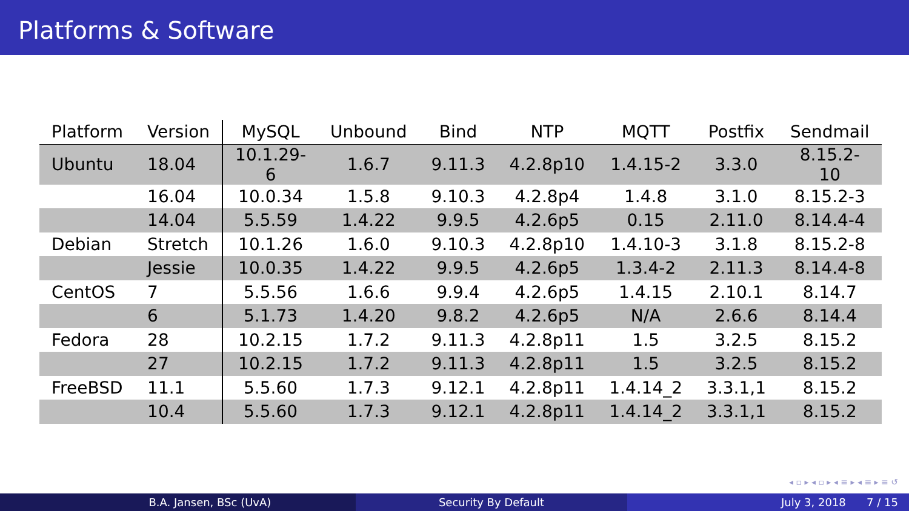Platforms & Software
| Platform | Version | MySQL | Unbound | Bind | NTP | MQTT | Postfix | Sendmail |
| --- | --- | --- | --- | --- | --- | --- | --- | --- |
| Ubuntu | 18.04 | 10.1.29-6 | 1.6.7 | 9.11.3 | 4.2.8p10 | 1.4.15-2 | 3.3.0 | 8.15.2-10 |
| | 16.04 | 10.0.34 | 1.5.8 | 9.10.3 | 4.2.8p4 | 1.4.8 | 3.1.0 | 8.15.2-3 |
| | 14.04 | 5.5.59 | 1.4.22 | 9.9.5 | 4.2.6p5 | 0.15 | 2.11.0 | 8.14.4-4 |
| Debian | Stretch | 10.1.26 | 1.6.0 | 9.10.3 | 4.2.8p10 | 1.4.10-3 | 3.1.8 | 8.15.2-8 |
| | Jessie | 10.0.35 | 1.4.22 | 9.9.5 | 4.2.6p5 | 1.3.4-2 | 2.11.3 | 8.14.4-8 |
| CentOS | 7 | 5.5.56 | 1.6.6 | 9.9.4 | 4.2.6p5 | 1.4.15 | 2.10.1 | 8.14.7 |
| | 6 | 5.1.73 | 1.4.20 | 9.8.2 | 4.2.6p5 | N/A | 2.6.6 | 8.14.4 |
| Fedora | 28 | 10.2.15 | 1.7.2 | 9.11.3 | 4.2.8p11 | 1.5 | 3.2.5 | 8.15.2 |
| | 27 | 10.2.15 | 1.7.2 | 9.11.3 | 4.2.8p11 | 1.5 | 3.2.5 | 8.15.2 |
| FreeBSD | 11.1 | 5.5.60 | 1.7.3 | 9.12.1 | 4.2.8p11 | 1.4.14_2 | 3.3.1,1 | 8.15.2 |
| | 10.4 | 5.5.60 | 1.7.3 | 9.12.1 | 4.2.8p11 | 1.4.14_2 | 3.3.1,1 | 8.15.2 |
◂ ▫ ▸ ◂ ▫ ▸ ◂ ≡ ▸ ◂ ≡ ▸ ≡ ↺
B.A. Jansen, BSc (UvA) Security By Default July 3, 2018 7 / 15